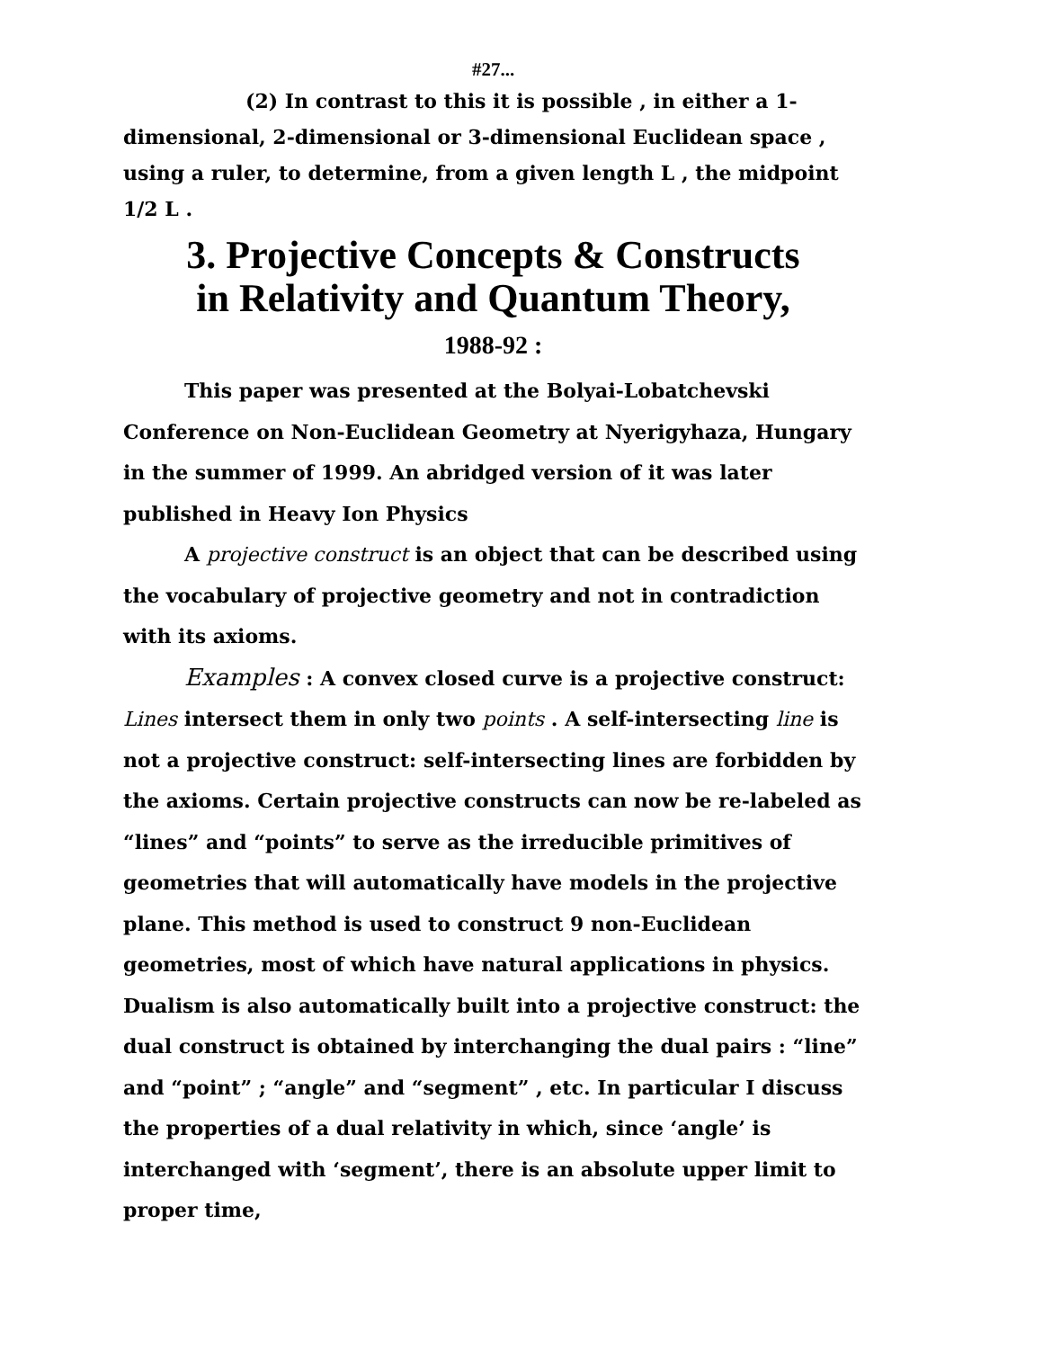#27...
(2) In contrast to this it is possible , in either a 1-dimensional, 2-dimensional or 3-dimensional Euclidean space , using a ruler, to determine, from a given length L , the midpoint 1/2 L .
3. Projective Concepts & Constructs
in Relativity and Quantum Theory,
1988-92 :
This paper was presented at the Bolyai-Lobatchevski Conference on Non-Euclidean Geometry at Nyerigyhaza, Hungary in the summer of 1999. An abridged version of it was later published in Heavy Ion Physics
A projective construct is an object that can be described using the vocabulary of projective geometry and not in contradiction with its axioms.
Examples : A convex closed curve is a projective construct: Lines intersect them in only two points . A self-intersecting line is not a projective construct: self-intersecting lines are forbidden by the axioms. Certain projective constructs can now be re-labeled as “lines” and “points” to serve as the irreducible primitives of geometries that will automatically have models in the projective plane. This method is used to construct 9 non-Euclidean geometries, most of which have natural applications in physics. Dualism is also automatically built into a projective construct: the dual construct is obtained by interchanging the dual pairs : “line” and “point” ; “angle” and “segment” , etc. In particular I discuss the properties of a dual relativity in which, since ‘angle’ is interchanged with ‘segment’, there is an absolute upper limit to proper time,